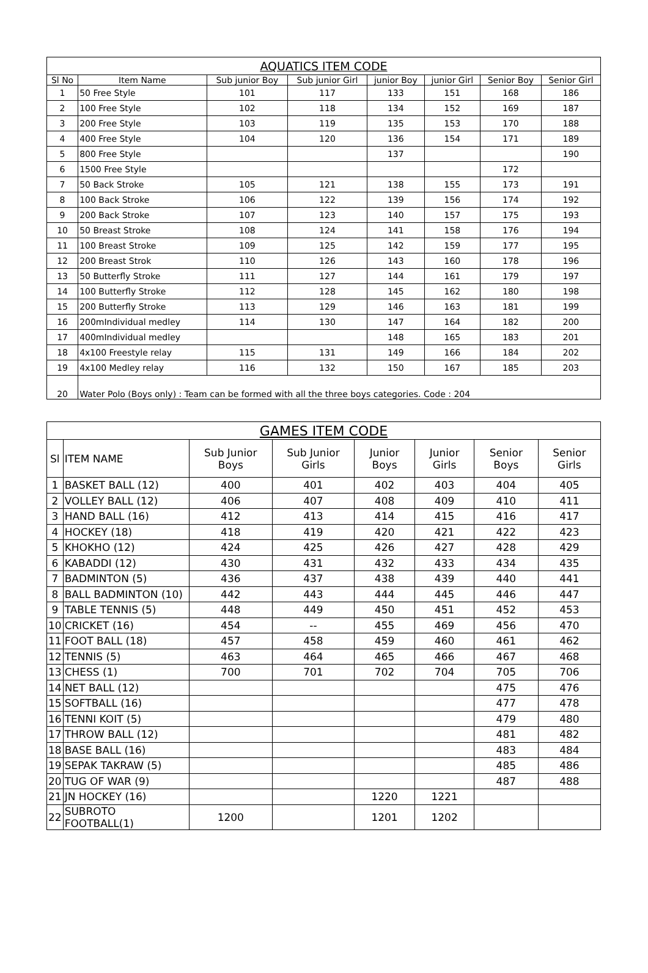| AQUATICS ITEM CODE | | | | | | | |
| --- | --- | --- | --- | --- | --- | --- | --- |
| Sl No | Item Name | Sub junior Boy | Sub junior Girl | junior Boy | junior Girl | Senior Boy | Senior Girl |
| 1 | 50 Free Style | 101 | 117 | 133 | 151 | 168 | 186 |
| 2 | 100 Free Style | 102 | 118 | 134 | 152 | 169 | 187 |
| 3 | 200 Free Style | 103 | 119 | 135 | 153 | 170 | 188 |
| 4 | 400 Free Style | 104 | 120 | 136 | 154 | 171 | 189 |
| 5 | 800 Free Style | | | 137 | | | 190 |
| 6 | 1500 Free Style | | | | | 172 | |
| 7 | 50 Back Stroke | 105 | 121 | 138 | 155 | 173 | 191 |
| 8 | 100 Back Stroke | 106 | 122 | 139 | 156 | 174 | 192 |
| 9 | 200 Back Stroke | 107 | 123 | 140 | 157 | 175 | 193 |
| 10 | 50 Breast Stroke | 108 | 124 | 141 | 158 | 176 | 194 |
| 11 | 100 Breast Stroke | 109 | 125 | 142 | 159 | 177 | 195 |
| 12 | 200 Breast Strok | 110 | 126 | 143 | 160 | 178 | 196 |
| 13 | 50 Butterfly Stroke | 111 | 127 | 144 | 161 | 179 | 197 |
| 14 | 100 Butterfly Stroke | 112 | 128 | 145 | 162 | 180 | 198 |
| 15 | 200 Butterfly Stroke | 113 | 129 | 146 | 163 | 181 | 199 |
| 16 | 200mIndividual medley | 114 | 130 | 147 | 164 | 182 | 200 |
| 17 | 400mIndividual medley | | | 148 | 165 | 183 | 201 |
| 18 | 4x100 Freestyle relay | 115 | 131 | 149 | 166 | 184 | 202 |
| 19 | 4x100 Medley relay | 116 | 132 | 150 | 167 | 185 | 203 |
| 20 | Water Polo (Boys only) : Team can be formed with all the three boys categories. Code : 204 | | | | | | |
| GAMES ITEM CODE | | | | | | | |
| --- | --- | --- | --- | --- | --- | --- | --- |
| Sl | ITEM NAME | Sub Junior Boys | Sub Junior Girls | Junior Boys | Junior Girls | Senior Boys | Senior Girls |
| 1 | BASKET BALL (12) | 400 | 401 | 402 | 403 | 404 | 405 |
| 2 | VOLLEY BALL (12) | 406 | 407 | 408 | 409 | 410 | 411 |
| 3 | HAND BALL (16) | 412 | 413 | 414 | 415 | 416 | 417 |
| 4 | HOCKEY (18) | 418 | 419 | 420 | 421 | 422 | 423 |
| 5 | KHOKHO (12) | 424 | 425 | 426 | 427 | 428 | 429 |
| 6 | KABADDI (12) | 430 | 431 | 432 | 433 | 434 | 435 |
| 7 | BADMINTON (5) | 436 | 437 | 438 | 439 | 440 | 441 |
| 8 | BALL BADMINTON (10) | 442 | 443 | 444 | 445 | 446 | 447 |
| 9 | TABLE TENNIS (5) | 448 | 449 | 450 | 451 | 452 | 453 |
| 10 | CRICKET (16) | 454 | -- | 455 | 469 | 456 | 470 |
| 11 | FOOT BALL (18) | 457 | 458 | 459 | 460 | 461 | 462 |
| 12 | TENNIS (5) | 463 | 464 | 465 | 466 | 467 | 468 |
| 13 | CHESS (1) | 700 | 701 | 702 | 704 | 705 | 706 |
| 14 | NET BALL (12) | | | | | 475 | 476 |
| 15 | SOFTBALL (16) | | | | | 477 | 478 |
| 16 | TENNI KOIT (5) | | | | | 479 | 480 |
| 17 | THROW BALL (12) | | | | | 481 | 482 |
| 18 | BASE BALL (16) | | | | | 483 | 484 |
| 19 | SEPAK TAKRAW (5) | | | | | 485 | 486 |
| 20 | TUG OF WAR (9) | | | | | 487 | 488 |
| 21 | JN HOCKEY (16) | | | 1220 | 1221 | | |
| 22 | SUBROTO FOOTBALL(1) | 1200 | | 1201 | 1202 | | |